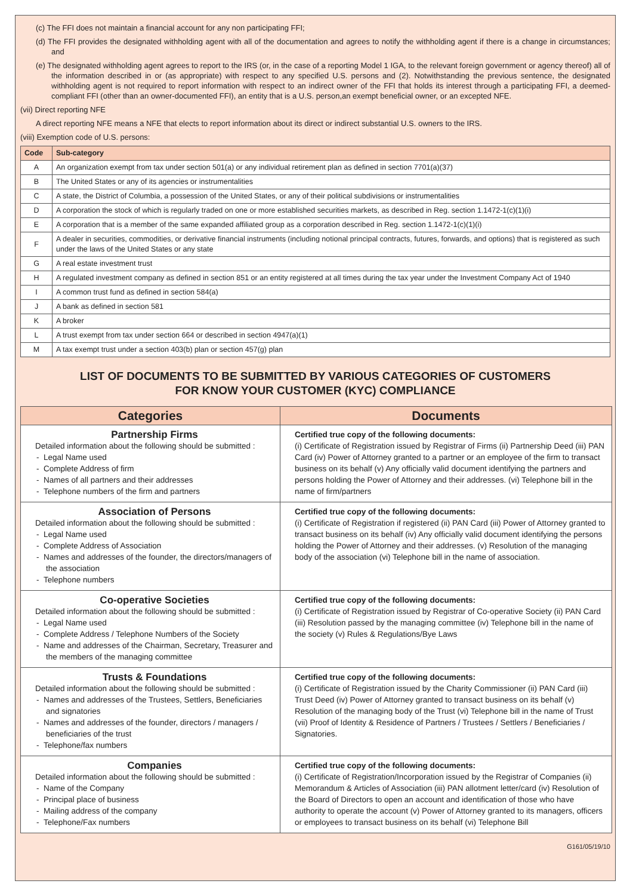(c) The FFI does not maintain a financial account for any non participating FFI;
(d) The FFI provides the designated withholding agent with all of the documentation and agrees to notify the withholding agent if there is a change in circumstances; and
(e) The designated withholding agent agrees to report to the IRS (or, in the case of a reporting Model 1 IGA, to the relevant foreign government or agency thereof) all of the information described in or (as appropriate) with respect to any specified U.S. persons and (2). Notwithstanding the previous sentence, the designated withholding agent is not required to report information with respect to an indirect owner of the FFI that holds its interest through a participating FFI, a deemed-compliant FFI (other than an owner-documented FFI), an entity that is a U.S. person,an exempt beneficial owner, or an excepted NFE.
(vii) Direct reporting NFE
A direct reporting NFE means a NFE that elects to report information about its direct or indirect substantial U.S. owners to the IRS.
(viii) Exemption code of U.S. persons:
| Code | Sub-category |
| --- | --- |
| A | An organization exempt from tax under section 501(a) or any individual retirement plan as defined in section 7701(a)(37) |
| B | The United States or any of its agencies or instrumentalities |
| C | A state, the District of Columbia, a possession of the United States, or any of their political subdivisions or instrumentalities |
| D | A corporation the stock of which is regularly traded on one or more established securities markets, as described in Reg. section 1.1472-1(c)(1)(i) |
| E | A corporation that is a member of the same expanded affiliated group as a corporation described in Reg. section 1.1472-1(c)(1)(i) |
| F | A dealer in securities, commodities, or derivative financial instruments (including notional principal contracts, futures, forwards, and options) that is registered as such under the laws of the United States or any state |
| G | A real estate investment trust |
| H | A regulated investment company as defined in section 851 or an entity registered at all times during the tax year under the Investment Company Act of 1940 |
| I | A common trust fund as defined in section 584(a) |
| J | A bank as defined in section 581 |
| K | A broker |
| L | A trust exempt from tax under section 664 or described in section 4947(a)(1) |
| M | A tax exempt trust under a section 403(b) plan or section 457(g) plan |
LIST OF DOCUMENTS TO BE SUBMITTED BY VARIOUS CATEGORIES OF CUSTOMERS
FOR KNOW YOUR CUSTOMER (KYC) COMPLIANCE
| Categories | Documents |
| --- | --- |
| Partnership Firms Detailed information about the following should be submitted : - Legal Name used - Complete Address of firm - Names of all partners and their addresses - Telephone numbers of the firm and partners | Certified true copy of the following documents: (i) Certificate of Registration issued by Registrar of Firms (ii) Partnership Deed (iii) PAN Card (iv) Power of Attorney granted to a partner or an employee of the firm to transact business on its behalf (v) Any officially valid document identifying the partners and persons holding the Power of Attorney and their addresses. (vi) Telephone bill in the name of firm/partners |
| Association of Persons Detailed information about the following should be submitted : - Legal Name used - Complete Address of Association - Names and addresses of the founder, the directors/managers of the association - Telephone numbers | Certified true copy of the following documents: (i) Certificate of Registration if registered (ii) PAN Card (iii) Power of Attorney granted to transact business on its behalf (iv) Any officially valid document identifying the persons holding the Power of Attorney and their addresses. (v) Resolution of the managing body of the association (vi) Telephone bill in the name of association. |
| Co-operative Societies Detailed information about the following should be submitted : - Legal Name used - Complete Address / Telephone Numbers of the Society - Name and addresses of the Chairman, Secretary, Treasurer and the members of the managing committee | Certified true copy of the following documents: (i) Certificate of Registration issued by Registrar of Co-operative Society (ii) PAN Card (iii) Resolution passed by the managing committee (iv) Telephone bill in the name of the society (v) Rules & Regulations/Bye Laws |
| Trusts & Foundations Detailed information about the following should be submitted : - Names and addresses of the Trustees, Settlers, Beneficiaries and signatories - Names and addresses of the founder, directors / managers / beneficiaries of the trust - Telephone/fax numbers | Certified true copy of the following documents: (i) Certificate of Registration issued by the Charity Commissioner (ii) PAN Card (iii) Trust Deed (iv) Power of Attorney granted to transact business on its behalf (v) Resolution of the managing body of the Trust (vi) Telephone bill in the name of Trust (vii) Proof of Identity & Residence of Partners / Trustees / Settlers / Beneficiaries / Signatories. |
| Companies Detailed information about the following should be submitted : - Name of the Company - Principal place of business - Mailing address of the company - Telephone/Fax numbers | Certified true copy of the following documents: (i) Certificate of Registration/Incorporation issued by the Registrar of Companies (ii) Memorandum & Articles of Association (iii) PAN allotment letter/card (iv) Resolution of the Board of Directors to open an account and identification of those who have authority to operate the account (v) Power of Attorney granted to its managers, officers or employees to transact business on its behalf (vi) Telephone Bill |
G161/05/19/10